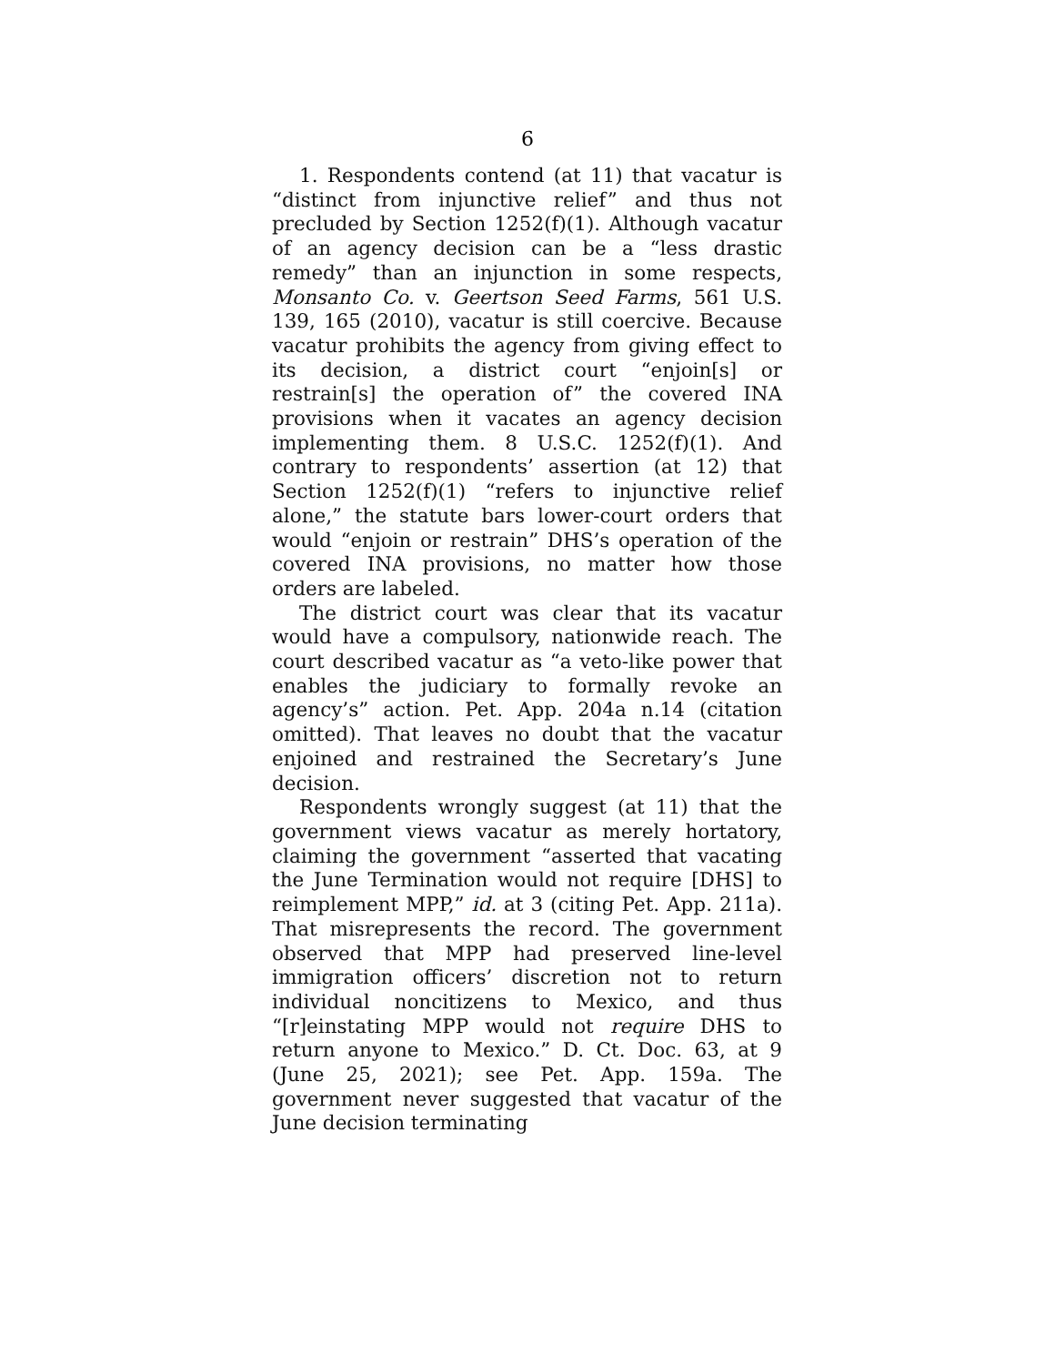6
1. Respondents contend (at 11) that vacatur is “distinct from injunctive relief” and thus not precluded by Section 1252(f)(1). Although vacatur of an agency decision can be a “less drastic remedy” than an injunction in some respects, Monsanto Co. v. Geertson Seed Farms, 561 U.S. 139, 165 (2010), vacatur is still coercive. Because vacatur prohibits the agency from giving effect to its decision, a district court “enjoin[s] or restrain[s] the operation of” the covered INA provisions when it vacates an agency decision implementing them. 8 U.S.C. 1252(f)(1). And contrary to respondents’ assertion (at 12) that Section 1252(f)(1) “refers to injunctive relief alone,” the statute bars lower-court orders that would “enjoin or restrain” DHS’s operation of the covered INA provisions, no matter how those orders are labeled.
The district court was clear that its vacatur would have a compulsory, nationwide reach. The court described vacatur as “a veto-like power that enables the judiciary to formally revoke an agency’s” action. Pet. App. 204a n.14 (citation omitted). That leaves no doubt that the vacatur enjoined and restrained the Secretary’s June decision.
Respondents wrongly suggest (at 11) that the government views vacatur as merely hortatory, claiming the government “asserted that vacating the June Termination would not require [DHS] to reimplement MPP,” id. at 3 (citing Pet. App. 211a). That misrepresents the record. The government observed that MPP had preserved line-level immigration officers’ discretion not to return individual noncitizens to Mexico, and thus “[r]einstating MPP would not require DHS to return anyone to Mexico.” D. Ct. Doc. 63, at 9 (June 25, 2021); see Pet. App. 159a. The government never suggested that vacatur of the June decision terminating